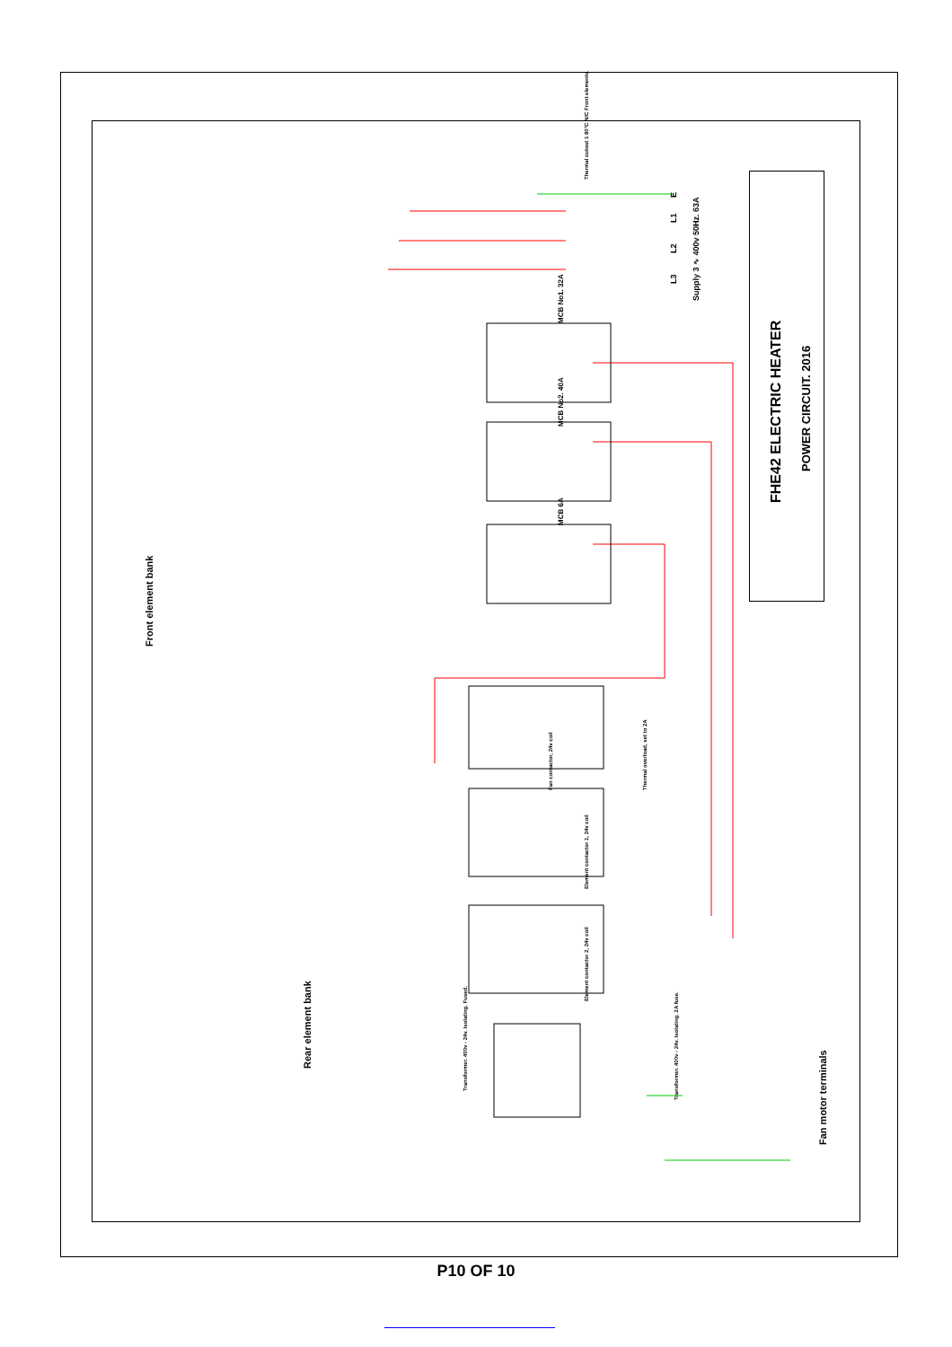FHE42 ELECTRIC HEATER
POWER CIRCUIT. 2016
Front element bank
Rear element bank
Fan motor terminals
Supply 3 ∿ 400v 50Hz. 63A
MCB No1. 32A
MCB No2. 40A
MCB 6A
Thermal cutout 1 80°C N/C Front elements.
Fan contactor, 24v coil
Element contactor 1, 24v coil
Element contactor 2, 24v coil
Thermal overload, set to 2A
Transformer. 400v - 24v. Isolating. Fused.
Transformer. 400v - 24v. Isolating. 2A fuse.
E
L1
L2
L3
P10 OF 10